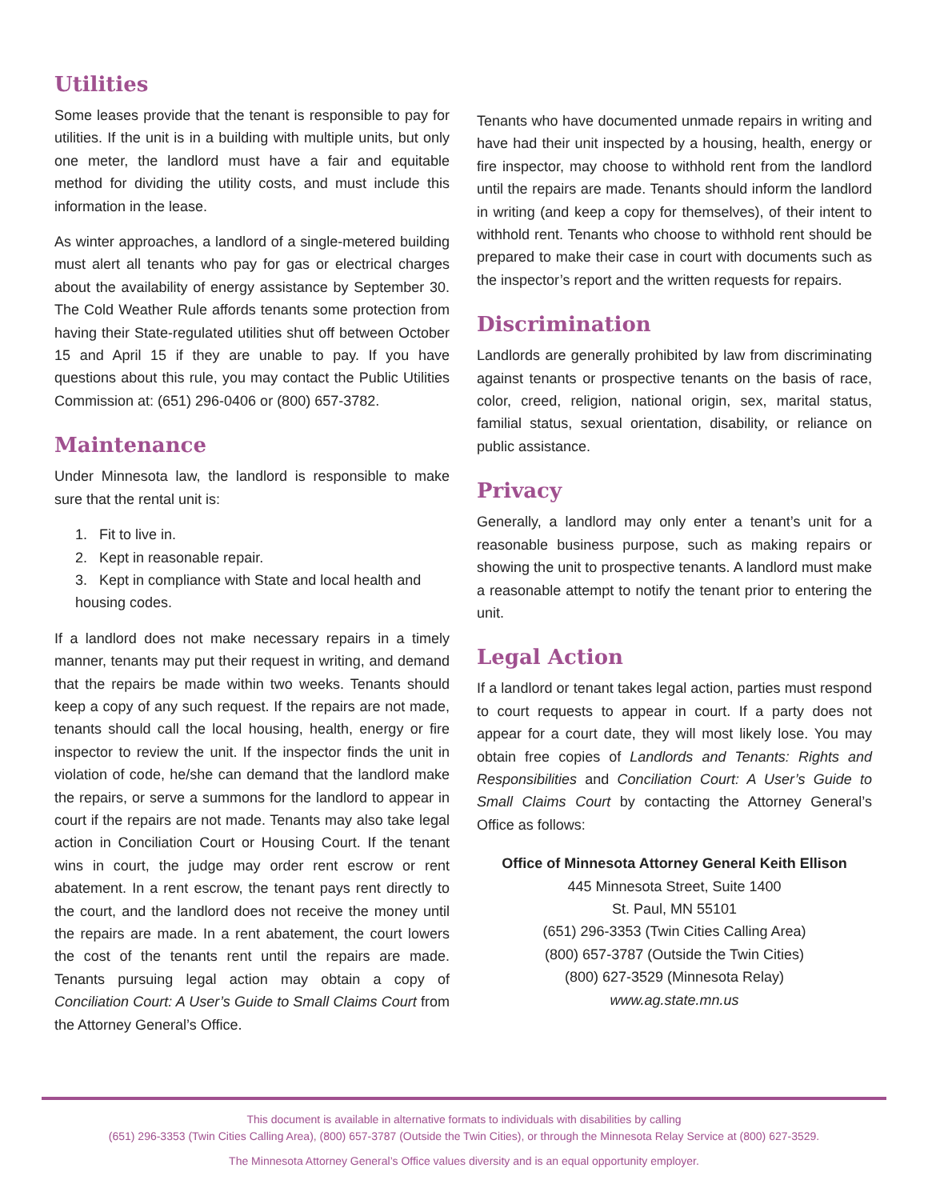Utilities
Some leases provide that the tenant is responsible to pay for utilities. If the unit is in a building with multiple units, but only one meter, the landlord must have a fair and equitable method for dividing the utility costs, and must include this information in the lease.
As winter approaches, a landlord of a single-metered building must alert all tenants who pay for gas or electrical charges about the availability of energy assistance by September 30. The Cold Weather Rule affords tenants some protection from having their State-regulated utilities shut off between October 15 and April 15 if they are unable to pay. If you have questions about this rule, you may contact the Public Utilities Commission at: (651) 296-0406 or (800) 657-3782.
Maintenance
Under Minnesota law, the landlord is responsible to make sure that the rental unit is:
1. Fit to live in.
2. Kept in reasonable repair.
3. Kept in compliance with State and local health and housing codes.
If a landlord does not make necessary repairs in a timely manner, tenants may put their request in writing, and demand that the repairs be made within two weeks. Tenants should keep a copy of any such request. If the repairs are not made, tenants should call the local housing, health, energy or fire inspector to review the unit. If the inspector finds the unit in violation of code, he/she can demand that the landlord make the repairs, or serve a summons for the landlord to appear in court if the repairs are not made. Tenants may also take legal action in Conciliation Court or Housing Court. If the tenant wins in court, the judge may order rent escrow or rent abatement. In a rent escrow, the tenant pays rent directly to the court, and the landlord does not receive the money until the repairs are made. In a rent abatement, the court lowers the cost of the tenants rent until the repairs are made. Tenants pursuing legal action may obtain a copy of Conciliation Court: A User’s Guide to Small Claims Court from the Attorney General’s Office.
Tenants who have documented unmade repairs in writing and have had their unit inspected by a housing, health, energy or fire inspector, may choose to withhold rent from the landlord until the repairs are made. Tenants should inform the landlord in writing (and keep a copy for themselves), of their intent to withhold rent. Tenants who choose to withhold rent should be prepared to make their case in court with documents such as the inspector’s report and the written requests for repairs.
Discrimination
Landlords are generally prohibited by law from discriminating against tenants or prospective tenants on the basis of race, color, creed, religion, national origin, sex, marital status, familial status, sexual orientation, disability, or reliance on public assistance.
Privacy
Generally, a landlord may only enter a tenant’s unit for a reasonable business purpose, such as making repairs or showing the unit to prospective tenants. A landlord must make a reasonable attempt to notify the tenant prior to entering the unit.
Legal Action
If a landlord or tenant takes legal action, parties must respond to court requests to appear in court. If a party does not appear for a court date, they will most likely lose. You may obtain free copies of Landlords and Tenants: Rights and Responsibilities and Conciliation Court: A User’s Guide to Small Claims Court by contacting the Attorney General’s Office as follows:
Office of Minnesota Attorney General Keith Ellison
445 Minnesota Street, Suite 1400
St. Paul, MN 55101
(651) 296-3353 (Twin Cities Calling Area)
(800) 657-3787 (Outside the Twin Cities)
(800) 627-3529 (Minnesota Relay)
www.ag.state.mn.us
This document is available in alternative formats to individuals with disabilities by calling
(651) 296-3353 (Twin Cities Calling Area), (800) 657-3787 (Outside the Twin Cities), or through the Minnesota Relay Service at (800) 627-3529.
The Minnesota Attorney General’s Office values diversity and is an equal opportunity employer.